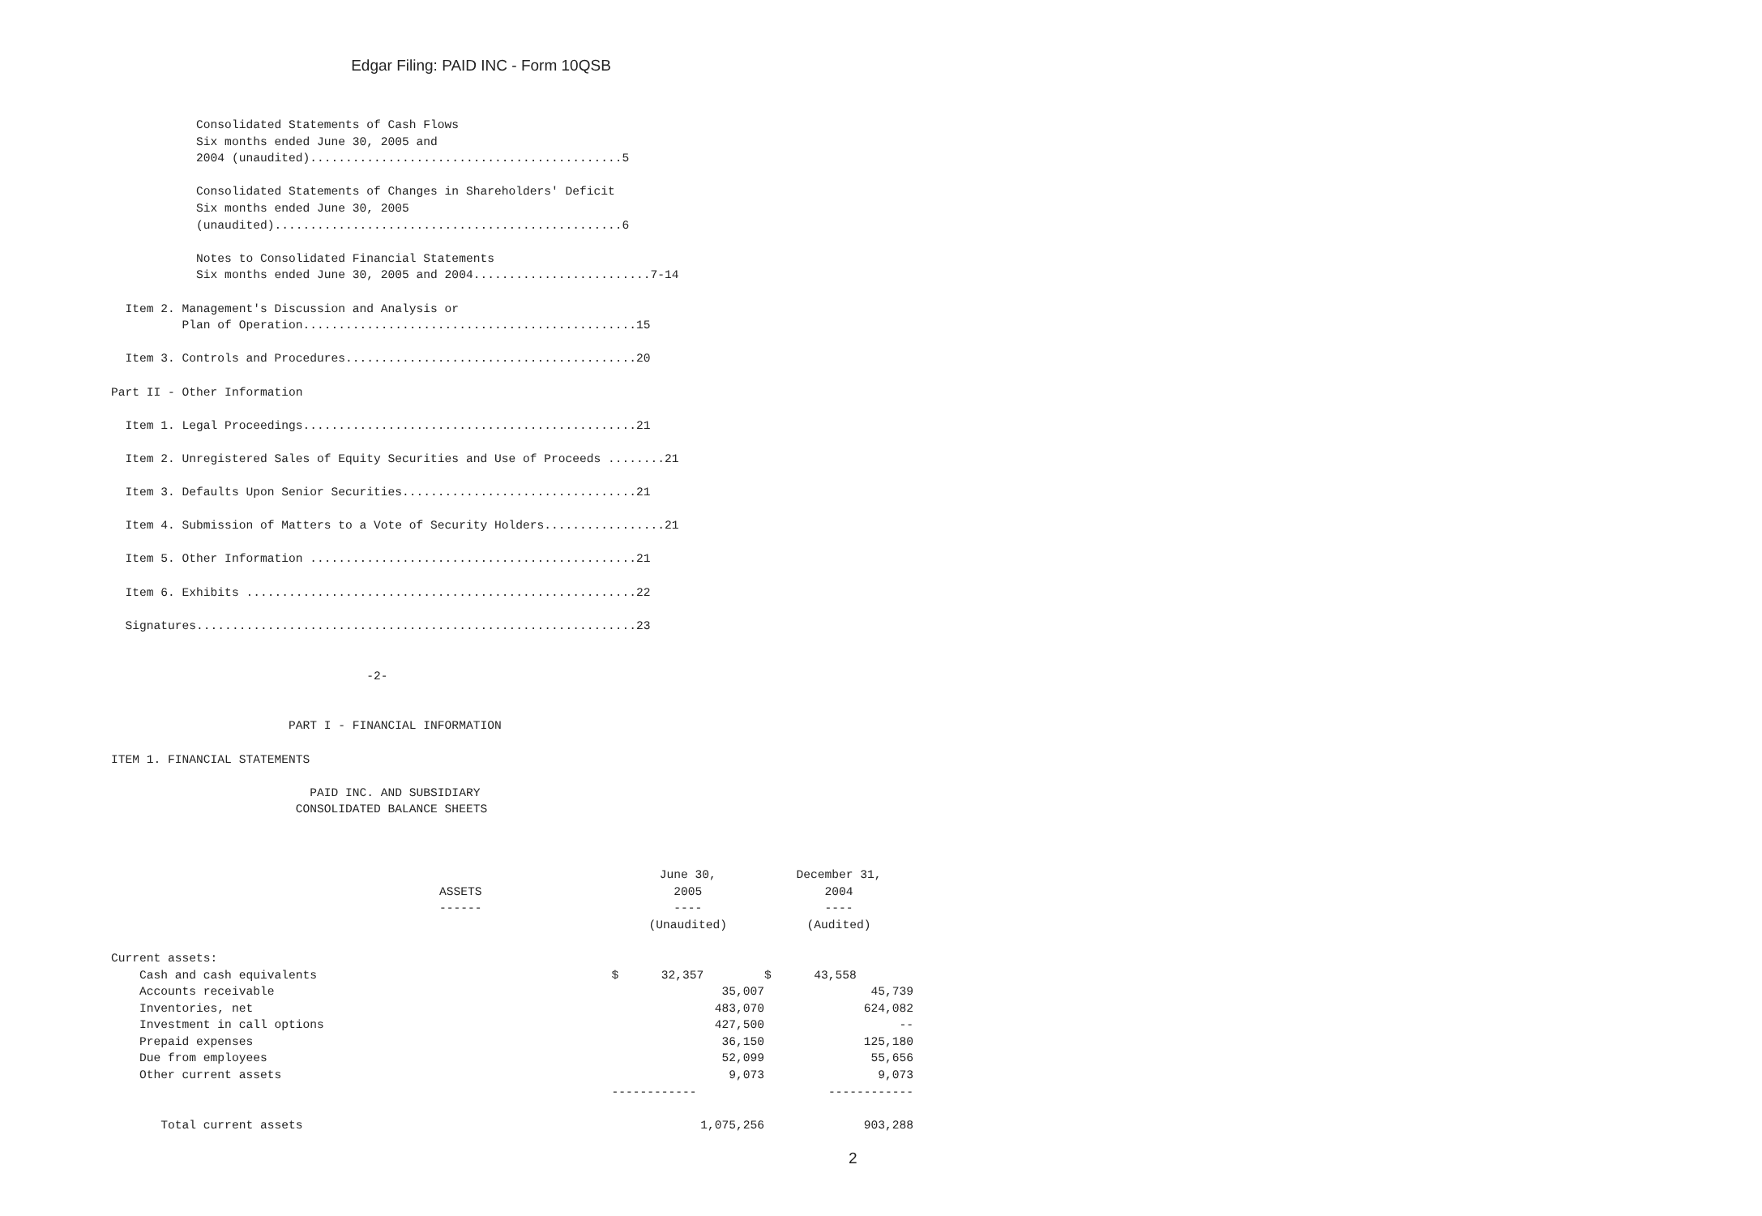Edgar Filing: PAID INC - Form 10QSB
            Consolidated Statements of Cash Flows
            Six months ended June 30, 2005 and
            2004 (unaudited)............................................5

            Consolidated Statements of Changes in Shareholders' Deficit
            Six months ended June 30, 2005
            (unaudited).................................................6

            Notes to Consolidated Financial Statements
            Six months ended June 30, 2005 and 2004.........................7-14

  Item 2. Management's Discussion and Analysis or
          Plan of Operation...............................................15

  Item 3. Controls and Procedures.........................................20

Part II - Other Information

  Item 1. Legal Proceedings...............................................21

  Item 2. Unregistered Sales of Equity Securities and Use of Proceeds ........21

  Item 3. Defaults Upon Senior Securities.................................21

  Item 4. Submission of Matters to a Vote of Security Holders.................21

  Item 5. Other Information ..............................................21

  Item 6. Exhibits .......................................................22

  Signatures..............................................................23


                                    -2-


                         PART I - FINANCIAL INFORMATION

ITEM 1. FINANCIAL STATEMENTS

                            PAID INC. AND SUBSIDIARY
                          CONSOLIDATED BALANCE SHEETS
| | June 30, | December 31, |
| --- | --- | --- |
| ASSETS | 2005 | 2004 |
| ------ | ---- | ---- |
| | (Unaudited) | (Audited) |
| Current assets: | | |
| Cash and cash equivalents | $ 32,357 | $ 43,558 |
| Accounts receivable | 35,007 | 45,739 |
| Inventories, net | 483,070 | 624,082 |
| Investment in call options | 427,500 | -- |
| Prepaid expenses | 36,150 | 125,180 |
| Due from employees | 52,099 | 55,656 |
| Other current assets | 9,073 | 9,073 |
| | ------------ | ------------ |
| Total current assets | 1,075,256 | 903,288 |
2